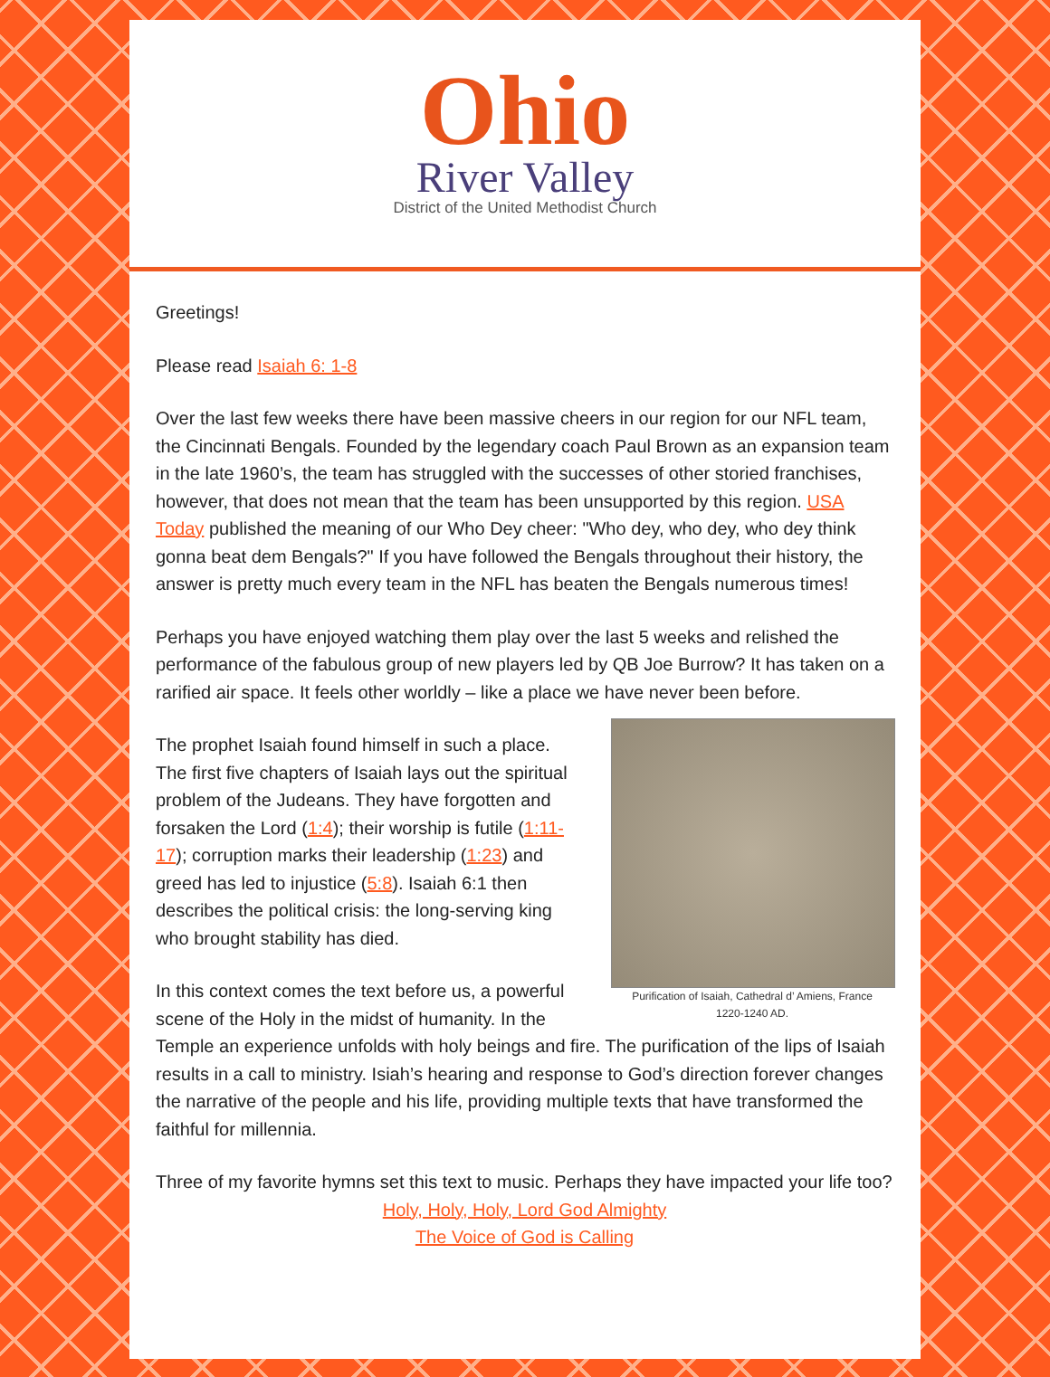Ohio
River Valley
District of the United Methodist Church
Greetings!
Please read Isaiah 6: 1-8
Over the last few weeks there have been massive cheers in our region for our NFL team, the Cincinnati Bengals. Founded by the legendary coach Paul Brown as an expansion team in the late 1960’s, the team has struggled with the successes of other storied franchises, however, that does not mean that the team has been unsupported by this region. USA Today published the meaning of our Who Dey cheer: "Who dey, who dey, who dey think gonna beat dem Bengals?" If you have followed the Bengals throughout their history, the answer is pretty much every team in the NFL has beaten the Bengals numerous times!
Perhaps you have enjoyed watching them play over the last 5 weeks and relished the performance of the fabulous group of new players led by QB Joe Burrow? It has taken on a rarified air space. It feels other worldly – like a place we have never been before.
Purification of Isaiah, Cathedral d’ Amiens, France
1220-1240 AD.
The prophet Isaiah found himself in such a place. The first five chapters of Isaiah lays out the spiritual problem of the Judeans. They have forgotten and forsaken the Lord (1:4); their worship is futile (1:11-17); corruption marks their leadership (1:23) and greed has led to injustice (5:8). Isaiah 6:1 then describes the political crisis: the long-serving king who brought stability has died.
In this context comes the text before us, a powerful scene of the Holy in the midst of humanity. In the Temple an experience unfolds with holy beings and fire. The purification of the lips of Isaiah results in a call to ministry. Isiah’s hearing and response to God’s direction forever changes the narrative of the people and his life, providing multiple texts that have transformed the faithful for millennia.
Three of my favorite hymns set this text to music. Perhaps they have impacted your life too?
Holy, Holy, Holy, Lord God Almighty
The Voice of God is Calling